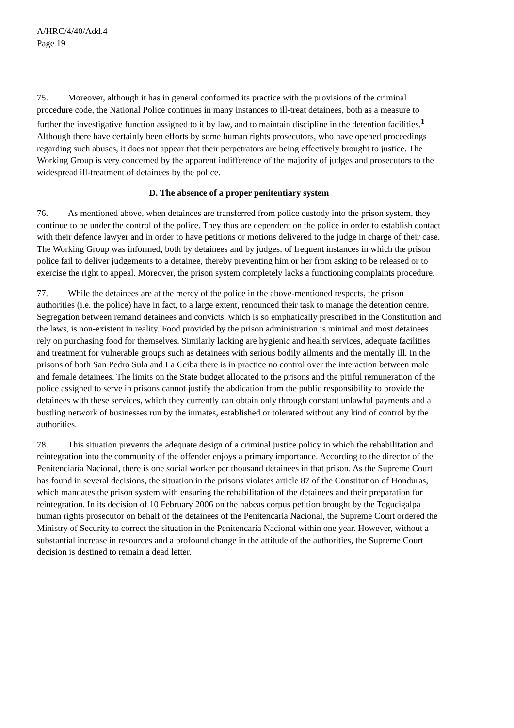A/HRC/4/40/Add.4
Page 19
75. Moreover, although it has in general conformed its practice with the provisions of the criminal procedure code, the National Police continues in many instances to ill-treat detainees, both as a measure to further the investigative function assigned to it by law, and to maintain discipline in the detention facilities.<sup>1</sup> Although there have certainly been efforts by some human rights prosecutors, who have opened proceedings regarding such abuses, it does not appear that their perpetrators are being effectively brought to justice. The Working Group is very concerned by the apparent indifference of the majority of judges and prosecutors to the widespread ill-treatment of detainees by the police.
D. The absence of a proper penitentiary system
76. As mentioned above, when detainees are transferred from police custody into the prison system, they continue to be under the control of the police. They thus are dependent on the police in order to establish contact with their defence lawyer and in order to have petitions or motions delivered to the judge in charge of their case. The Working Group was informed, both by detainees and by judges, of frequent instances in which the prison police fail to deliver judgements to a detainee, thereby preventing him or her from asking to be released or to exercise the right to appeal. Moreover, the prison system completely lacks a functioning complaints procedure.
77. While the detainees are at the mercy of the police in the above-mentioned respects, the prison authorities (i.e. the police) have in fact, to a large extent, renounced their task to manage the detention centre. Segregation between remand detainees and convicts, which is so emphatically prescribed in the Constitution and the laws, is non-existent in reality. Food provided by the prison administration is minimal and most detainees rely on purchasing food for themselves. Similarly lacking are hygienic and health services, adequate facilities and treatment for vulnerable groups such as detainees with serious bodily ailments and the mentally ill. In the prisons of both San Pedro Sula and La Ceiba there is in practice no control over the interaction between male and female detainees. The limits on the State budget allocated to the prisons and the pitiful remuneration of the police assigned to serve in prisons cannot justify the abdication from the public responsibility to provide the detainees with these services, which they currently can obtain only through constant unlawful payments and a bustling network of businesses run by the inmates, established or tolerated without any kind of control by the authorities.
78. This situation prevents the adequate design of a criminal justice policy in which the rehabilitation and reintegration into the community of the offender enjoys a primary importance. According to the director of the Penitenciaría Nacional, there is one social worker per thousand detainees in that prison. As the Supreme Court has found in several decisions, the situation in the prisons violates article 87 of the Constitution of Honduras, which mandates the prison system with ensuring the rehabilitation of the detainees and their preparation for reintegration. In its decision of 10 February 2006 on the habeas corpus petition brought by the Tegucigalpa human rights prosecutor on behalf of the detainees of the Penitencaría Nacional, the Supreme Court ordered the Ministry of Security to correct the situation in the Penitencaría Nacional within one year. However, without a substantial increase in resources and a profound change in the attitude of the authorities, the Supreme Court decision is destined to remain a dead letter.